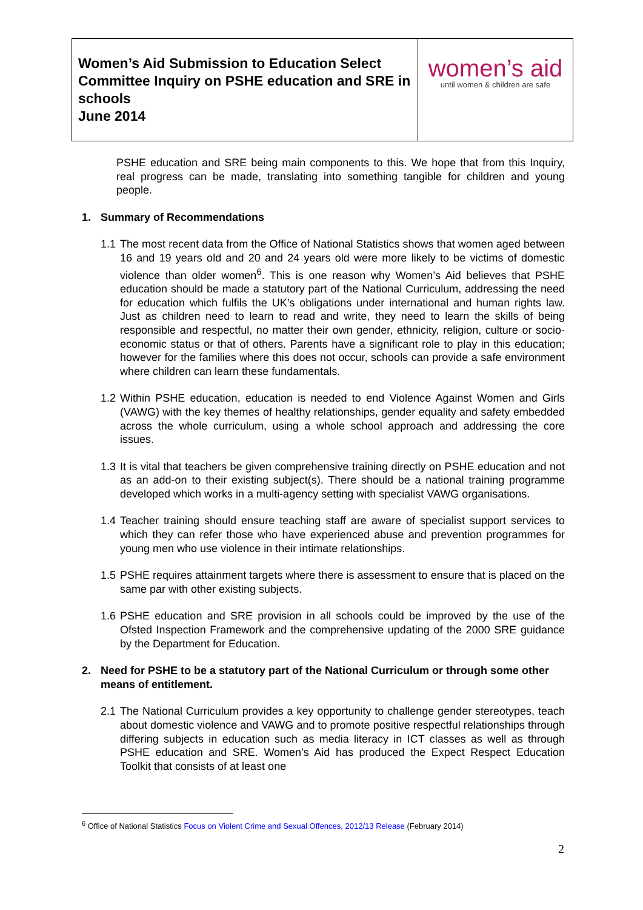| Women’s Aid Submission to Education Select Committee Inquiry on PSHE education and SRE in schools June 2014 | women’s aid until women & children are safe |
PSHE education and SRE being main components to this. We hope that from this Inquiry, real progress can be made, translating into something tangible for children and young people.
1. Summary of Recommendations
1.1
The most recent data from the Office of National Statistics shows that women aged between 16 and 19 years old and 20 and 24 years old were more likely to be victims of domestic violence than older women<sup>6</sup>. This is one reason why Women’s Aid believes that PSHE education should be made a statutory part of the National Curriculum, addressing the need for education which fulfils the UK’s obligations under international and human rights law. Just as children need to learn to read and write, they need to learn the skills of being responsible and respectful, no matter their own gender, ethnicity, religion, culture or socio-economic status or that of others. Parents have a significant role to play in this education; however for the families where this does not occur, schools can provide a safe environment where children can learn these fundamentals.
1.2
Within PSHE education, education is needed to end Violence Against Women and Girls (VAWG) with the key themes of healthy relationships, gender equality and safety embedded across the whole curriculum, using a whole school approach and addressing the core issues.
1.3
It is vital that teachers be given comprehensive training directly on PSHE education and not as an add-on to their existing subject(s). There should be a national training programme developed which works in a multi-agency setting with specialist VAWG organisations.
1.4
Teacher training should ensure teaching staff are aware of specialist support services to which they can refer those who have experienced abuse and prevention programmes for young men who use violence in their intimate relationships.
1.5
PSHE requires attainment targets where there is assessment to ensure that is placed on the same par with other existing subjects.
1.6
PSHE education and SRE provision in all schools could be improved by the use of the Ofsted Inspection Framework and the comprehensive updating of the 2000 SRE guidance by the Department for Education.
2. Need for PSHE to be a statutory part of the National Curriculum or through some other means of entitlement.
2.1
The National Curriculum provides a key opportunity to challenge gender stereotypes, teach about domestic violence and VAWG and to promote positive respectful relationships through differing subjects in education such as media literacy in ICT classes as well as through PSHE education and SRE. Women’s Aid has produced the Expect Respect Education Toolkit that consists of at least one
<sup>6</sup> Office of National Statistics Focus on Violent Crime and Sexual Offences, 2012/13 Release (February 2014)
2